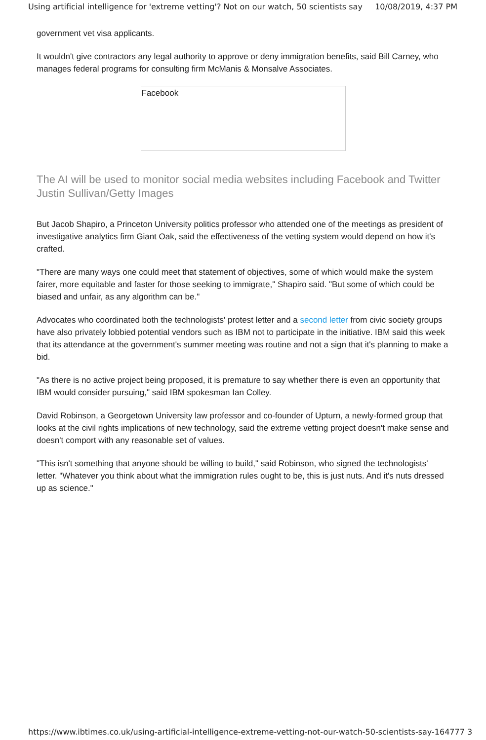Using artificial intelligence for 'extreme vetting'? Not on our watch, 50 scientists say 10/08/2019, 4:37 PM
government vet visa applicants.
It wouldn't give contractors any legal authority to approve or deny immigration benefits, said Bill Carney, who manages federal programs for consulting firm McManis & Monsalve Associates.
Facebook
The AI will be used to monitor social media websites including Facebook and Twitter Justin Sullivan/Getty Images
But Jacob Shapiro, a Princeton University politics professor who attended one of the meetings as president of investigative analytics firm Giant Oak, said the effectiveness of the vetting system would depend on how it's crafted.
"There are many ways one could meet that statement of objectives, some of which would make the system fairer, more equitable and faster for those seeking to immigrate," Shapiro said. "But some of which could be biased and unfair, as any algorithm can be."
Advocates who coordinated both the technologists' protest letter and a second letter from civic society groups have also privately lobbied potential vendors such as IBM not to participate in the initiative. IBM said this week that its attendance at the government's summer meeting was routine and not a sign that it's planning to make a bid.
"As there is no active project being proposed, it is premature to say whether there is even an opportunity that IBM would consider pursuing," said IBM spokesman Ian Colley.
David Robinson, a Georgetown University law professor and co-founder of Upturn, a newly-formed group that looks at the civil rights implications of new technology, said the extreme vetting project doesn't make sense and doesn't comport with any reasonable set of values.
"This isn't something that anyone should be willing to build," said Robinson, who signed the technologists' letter. "Whatever you think about what the immigration rules ought to be, this is just nuts. And it's nuts dressed up as science."
https://www.ibtimes.co.uk/using-artificial-intelligence-extreme-vetting-not-our-watch-50-scientists-say-164777 3